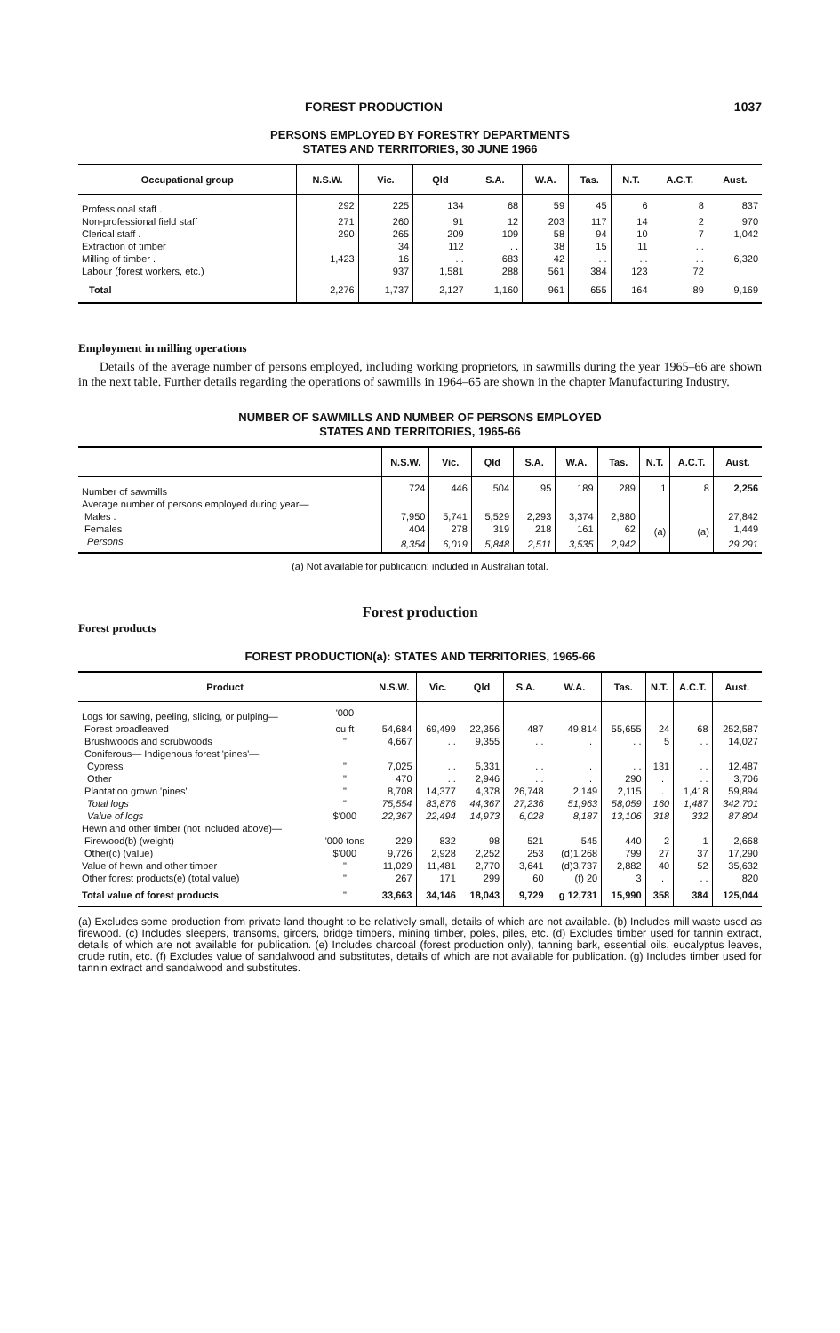FOREST PRODUCTION 1037
PERSONS EMPLOYED BY FORESTRY DEPARTMENTS
STATES AND TERRITORIES, 30 JUNE 1966
| Occupational group | N.S.W. | Vic. | Qld | S.A. | W.A. | Tas. | N.T. | A.C.T. | Aust. |
| --- | --- | --- | --- | --- | --- | --- | --- | --- | --- |
| Professional staff . | 292 | 225 | 134 | 68 | 59 | 45 | 6 | 8 | 837 |
| Non-professional field staff | 271 | 260 | 91 | 12 | 203 | 117 | 14 | 2 | 970 |
| Clerical staff . | 290 | 265 | 209 | 109 | 58 | 94 | 10 | 7 | 1,042 |
| Extraction of timber | 1,423 | 34 | 112 | . . | 38 | 15 | 11 | . . | 6,320 |
| Milling of timber . | | 16 | . . | 683 | 42 | . . | . . | . . | |
| Labour (forest workers, etc.) | | 937 | 1,581 | 288 | 561 | 384 | 123 | 72 | |
| Total | 2,276 | 1,737 | 2,127 | 1,160 | 961 | 655 | 164 | 89 | 9,169 |
Employment in milling operations
Details of the average number of persons employed, including working proprietors, in sawmills during the year 1965–66 are shown in the next table. Further details regarding the operations of sawmills in 1964–65 are shown in the chapter Manufacturing Industry.
NUMBER OF SAWMILLS AND NUMBER OF PERSONS EMPLOYED
STATES AND TERRITORIES, 1965-66
| | N.S.W. | Vic. | Qld | S.A. | W.A. | Tas. | N.T. | A.C.T. | Aust. |
| --- | --- | --- | --- | --- | --- | --- | --- | --- | --- |
| Number of sawmills | 724 | 446 | 504 | 95 | 189 | 289 | 1 | 8 | 2,256 |
| Average number of persons employed during year— | | | | | | | | | |
| Males . | 7,950 | 5,741 | 5,529 | 2,293 | 3,374 | 2,880 | (a) | (a) | 27,842 |
| Females | 404 | 278 | 319 | 218 | 161 | 62 | | | 1,449 |
| Persons | 8,354 | 6,019 | 5,848 | 2,511 | 3,535 | 2,942 | | | 29,291 |
(a) Not available for publication; included in Australian total.
Forest production
Forest products
FOREST PRODUCTION(a): STATES AND TERRITORIES, 1965-66
| Product | | N.S.W. | Vic. | Qld | S.A. | W.A. | Tas. | N.T. | A.C.T. | Aust. |
| --- | --- | --- | --- | --- | --- | --- | --- | --- | --- | --- |
| Logs for sawing, peeling, slicing, or pulping— | '000 | | | | | | | | | |
| Forest broadleaved | cu ft | 54,684 | 69,499 | 22,356 | 487 | 49,814 | 55,655 | 24 | 68 | 252,587 |
| Brushwoods and scrubwoods | " | 4,667 | . . | 9,355 | . . | . . | . . | 5 | . . | 14,027 |
| Coniferous— Indigenous forest 'pines'— | | | | | | | | | | |
| Cypress | " | 7,025 | . . | 5,331 | . . | . . | . . | 131 | . . | 12,487 |
| Other | " | 470 | . . | 2,946 | . . | . . | 290 | . . | . . | 3,706 |
| Plantation grown 'pines' | " | 8,708 | 14,377 | 4,378 | 26,748 | 2,149 | 2,115 | . . | 1,418 | 59,894 |
| Total logs | " | 75,554 | 83,876 | 44,367 | 27,236 | 51,963 | 58,059 | 160 | 1,487 | 342,701 |
| Value of logs | $'000 | 22,367 | 22,494 | 14,973 | 6,028 | 8,187 | 13,106 | 318 | 332 | 87,804 |
| Hewn and other timber (not included above)— | | | | | | | | | | |
| Firewood(b) (weight) | '000 tons | 229 | 832 | 98 | 521 | 545 | 440 | 2 | 1 | 2,668 |
| Other(c) (value) | $'000 | 9,726 | 2,928 | 2,252 | 253 | (d)1,268 | 799 | 27 | 37 | 17,290 |
| Value of hewn and other timber | " | 11,029 | 11,481 | 2,770 | 3,641 | (d)3,737 | 2,882 | 40 | 52 | 35,632 |
| Other forest products(e) (total value) | " | 267 | 171 | 299 | 60 | (f) 20 | 3 | . . | . . | 820 |
| Total value of forest products | " | 33,663 | 34,146 | 18,043 | 9,729 | g 12,731 | 15,990 | 358 | 384 | 125,044 |
(a) Excludes some production from private land thought to be relatively small, details of which are not available. (b) Includes mill waste used as firewood. (c) Includes sleepers, transoms, girders, bridge timbers, mining timber, poles, piles, etc. (d) Excludes timber used for tannin extract, details of which are not available for publication. (e) Includes charcoal (forest production only), tanning bark, essential oils, eucalyptus leaves, crude rutin, etc. (f) Excludes value of sandalwood and substitutes, details of which are not available for publication. (g) Includes timber used for tannin extract and sandalwood and substitutes.